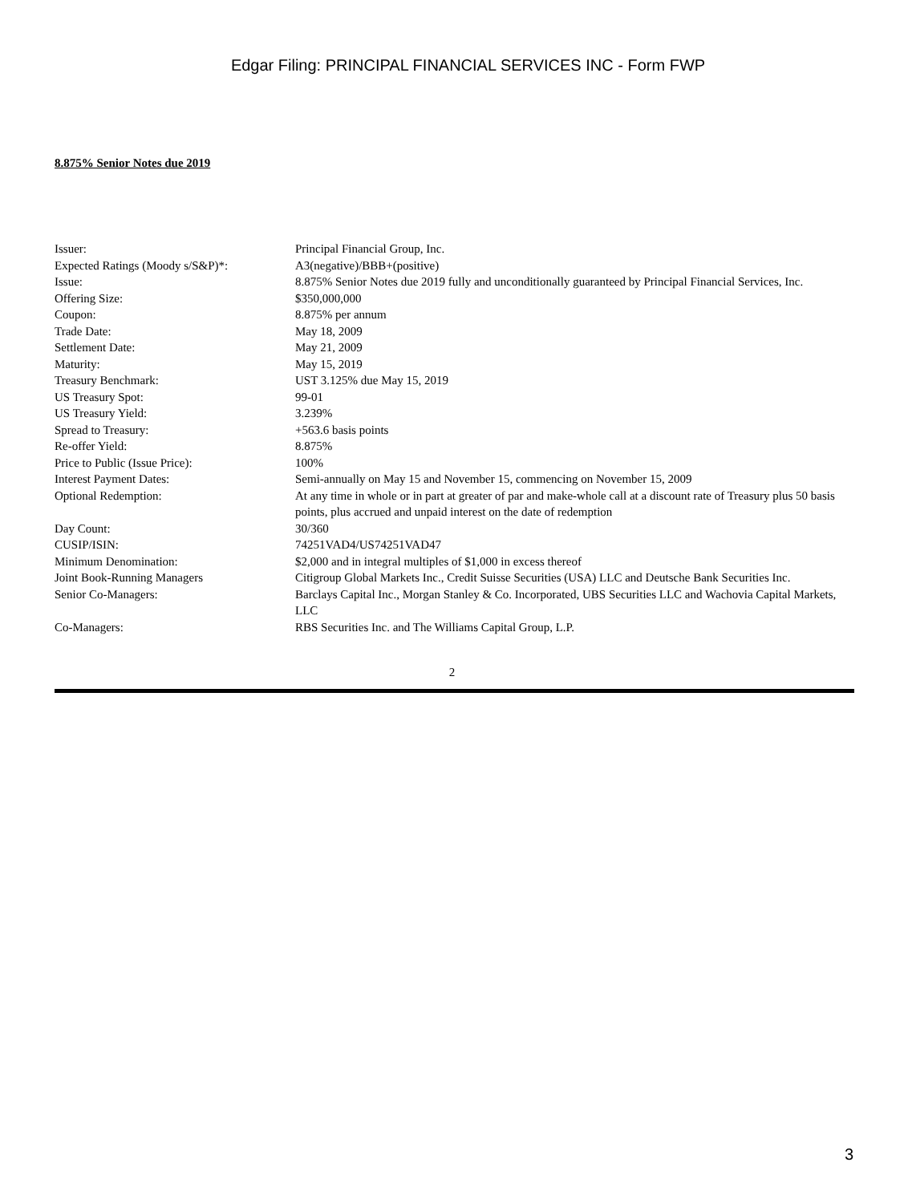Edgar Filing: PRINCIPAL FINANCIAL SERVICES INC - Form FWP
8.875% Senior Notes due 2019
| Issuer: | Principal Financial Group, Inc. |
| Expected Ratings (Moody s/S&P)*: | A3(negative)/BBB+(positive) |
| Issue: | 8.875% Senior Notes due 2019 fully and unconditionally guaranteed by Principal Financial Services, Inc. |
| Offering Size: | $350,000,000 |
| Coupon: | 8.875% per annum |
| Trade Date: | May 18, 2009 |
| Settlement Date: | May 21, 2009 |
| Maturity: | May 15, 2019 |
| Treasury Benchmark: | UST 3.125% due May 15, 2019 |
| US Treasury Spot: | 99-01 |
| US Treasury Yield: | 3.239% |
| Spread to Treasury: | +563.6 basis points |
| Re-offer Yield: | 8.875% |
| Price to Public (Issue Price): | 100% |
| Interest Payment Dates: | Semi-annually on May 15 and November 15, commencing on November 15, 2009 |
| Optional Redemption: | At any time in whole or in part at greater of par and make-whole call at a discount rate of Treasury plus 50 basis points, plus accrued and unpaid interest on the date of redemption |
| Day Count: | 30/360 |
| CUSIP/ISIN: | 74251VAD4/US74251VAD47 |
| Minimum Denomination: | $2,000 and in integral multiples of $1,000 in excess thereof |
| Joint Book-Running Managers | Citigroup Global Markets Inc., Credit Suisse Securities (USA) LLC and Deutsche Bank Securities Inc. |
| Senior Co-Managers: | Barclays Capital Inc., Morgan Stanley & Co. Incorporated, UBS Securities LLC and Wachovia Capital Markets, LLC |
| Co-Managers: | RBS Securities Inc. and The Williams Capital Group, L.P. |
2
3